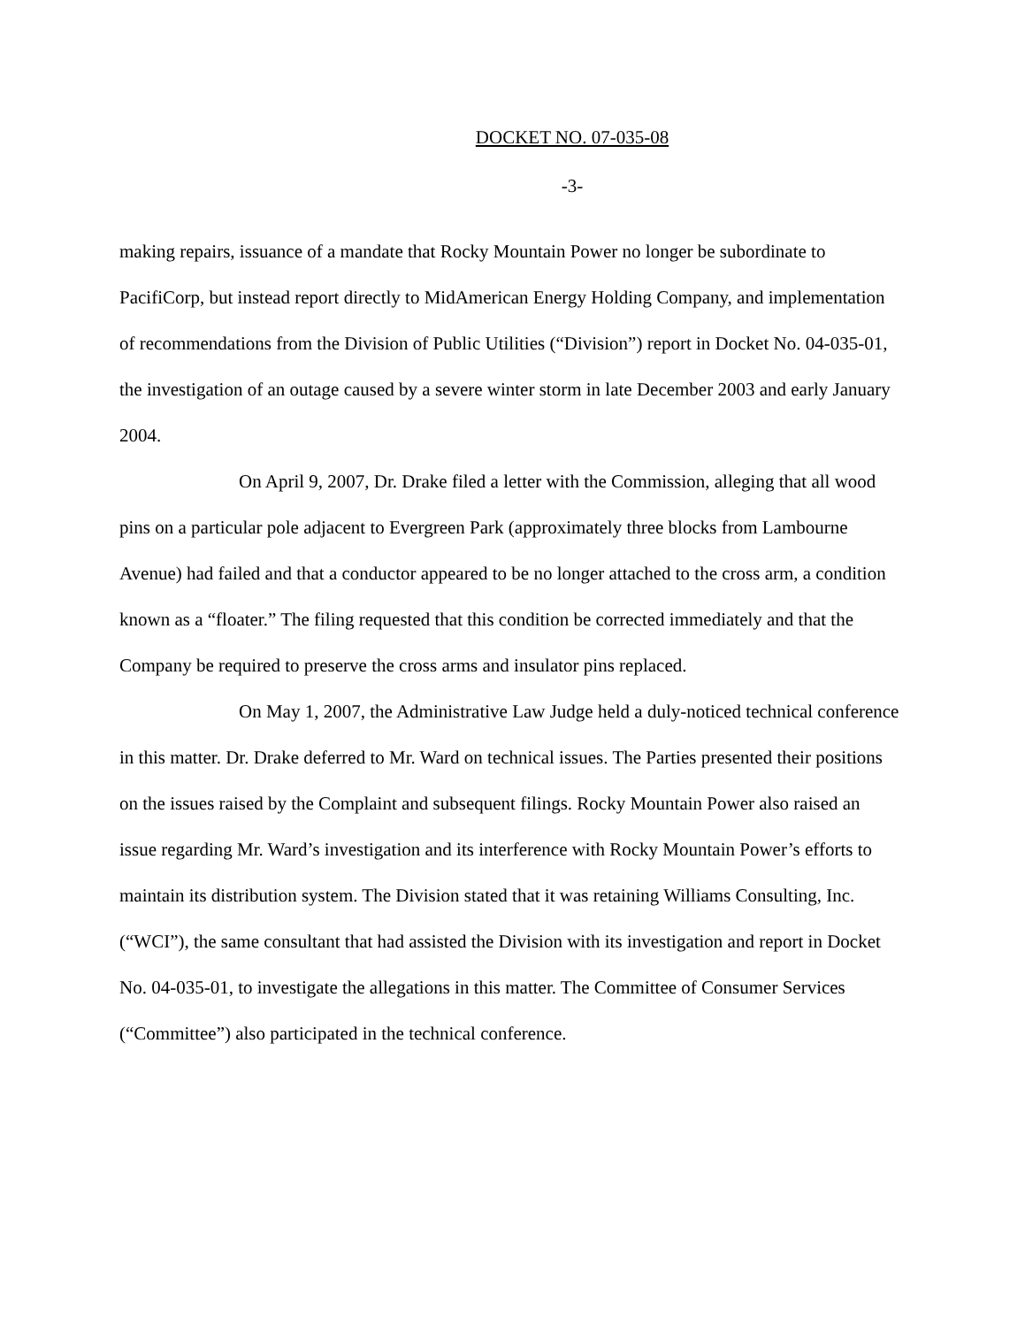DOCKET NO. 07-035-08
-3-
making repairs, issuance of a mandate that Rocky Mountain Power no longer be subordinate to PacifiCorp, but instead report directly to MidAmerican Energy Holding Company, and implementation of recommendations from the Division of Public Utilities (“Division”) report in Docket No. 04-035-01, the investigation of an outage caused by a severe winter storm in late December 2003 and early January 2004.
On April 9, 2007, Dr. Drake filed a letter with the Commission, alleging that all wood pins on a particular pole adjacent to Evergreen Park (approximately three blocks from Lambourne Avenue) had failed and that a conductor appeared to be no longer attached to the cross arm, a condition known as a “floater.” The filing requested that this condition be corrected immediately and that the Company be required to preserve the cross arms and insulator pins replaced.
On May 1, 2007, the Administrative Law Judge held a duly-noticed technical conference in this matter. Dr. Drake deferred to Mr. Ward on technical issues. The Parties presented their positions on the issues raised by the Complaint and subsequent filings. Rocky Mountain Power also raised an issue regarding Mr. Ward’s investigation and its interference with Rocky Mountain Power’s efforts to maintain its distribution system. The Division stated that it was retaining Williams Consulting, Inc. (“WCI”), the same consultant that had assisted the Division with its investigation and report in Docket No. 04-035-01, to investigate the allegations in this matter. The Committee of Consumer Services (“Committee”) also participated in the technical conference.